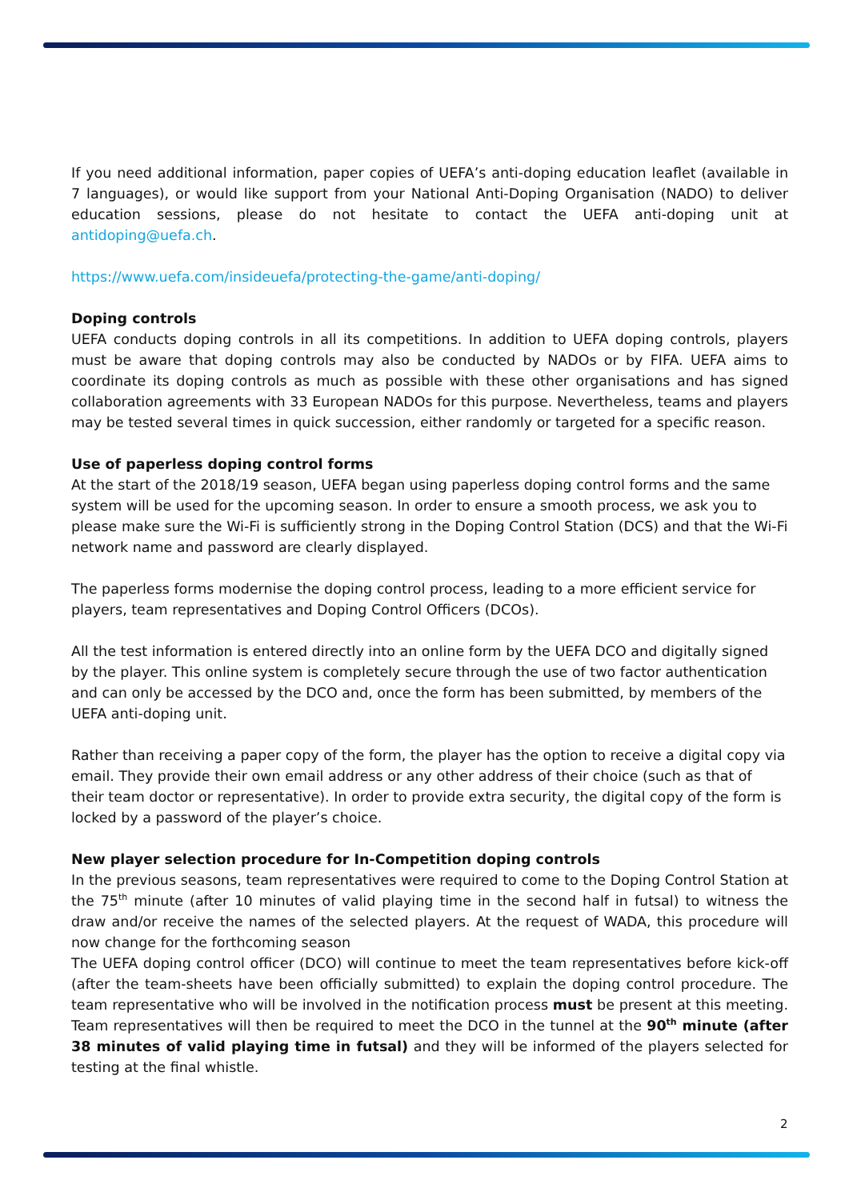If you need additional information, paper copies of UEFA’s anti-doping education leaflet (available in 7 languages), or would like support from your National Anti-Doping Organisation (NADO) to deliver education sessions, please do not hesitate to contact the UEFA anti-doping unit at antidoping@uefa.ch.
https://www.uefa.com/insideuefa/protecting-the-game/anti-doping/
Doping controls
UEFA conducts doping controls in all its competitions. In addition to UEFA doping controls, players must be aware that doping controls may also be conducted by NADOs or by FIFA. UEFA aims to coordinate its doping controls as much as possible with these other organisations and has signed collaboration agreements with 33 European NADOs for this purpose. Nevertheless, teams and players may be tested several times in quick succession, either randomly or targeted for a specific reason.
Use of paperless doping control forms
At the start of the 2018/19 season, UEFA began using paperless doping control forms and the same system will be used for the upcoming season. In order to ensure a smooth process, we ask you to please make sure the Wi-Fi is sufficiently strong in the Doping Control Station (DCS) and that the Wi-Fi network name and password are clearly displayed.
The paperless forms modernise the doping control process, leading to a more efficient service for players, team representatives and Doping Control Officers (DCOs).
All the test information is entered directly into an online form by the UEFA DCO and digitally signed by the player. This online system is completely secure through the use of two factor authentication and can only be accessed by the DCO and, once the form has been submitted, by members of the UEFA anti-doping unit.
Rather than receiving a paper copy of the form, the player has the option to receive a digital copy via email. They provide their own email address or any other address of their choice (such as that of their team doctor or representative). In order to provide extra security, the digital copy of the form is locked by a password of the player’s choice.
New player selection procedure for In-Competition doping controls
In the previous seasons, team representatives were required to come to the Doping Control Station at the 75<sup>th</sup> minute (after 10 minutes of valid playing time in the second half in futsal) to witness the draw and/or receive the names of the selected players. At the request of WADA, this procedure will now change for the forthcoming season
The UEFA doping control officer (DCO) will continue to meet the team representatives before kick-off (after the team-sheets have been officially submitted) to explain the doping control procedure. The team representative who will be involved in the notification process must be present at this meeting. Team representatives will then be required to meet the DCO in the tunnel at the 90<sup>th</sup> minute (after 38 minutes of valid playing time in futsal) and they will be informed of the players selected for testing at the final whistle.
2